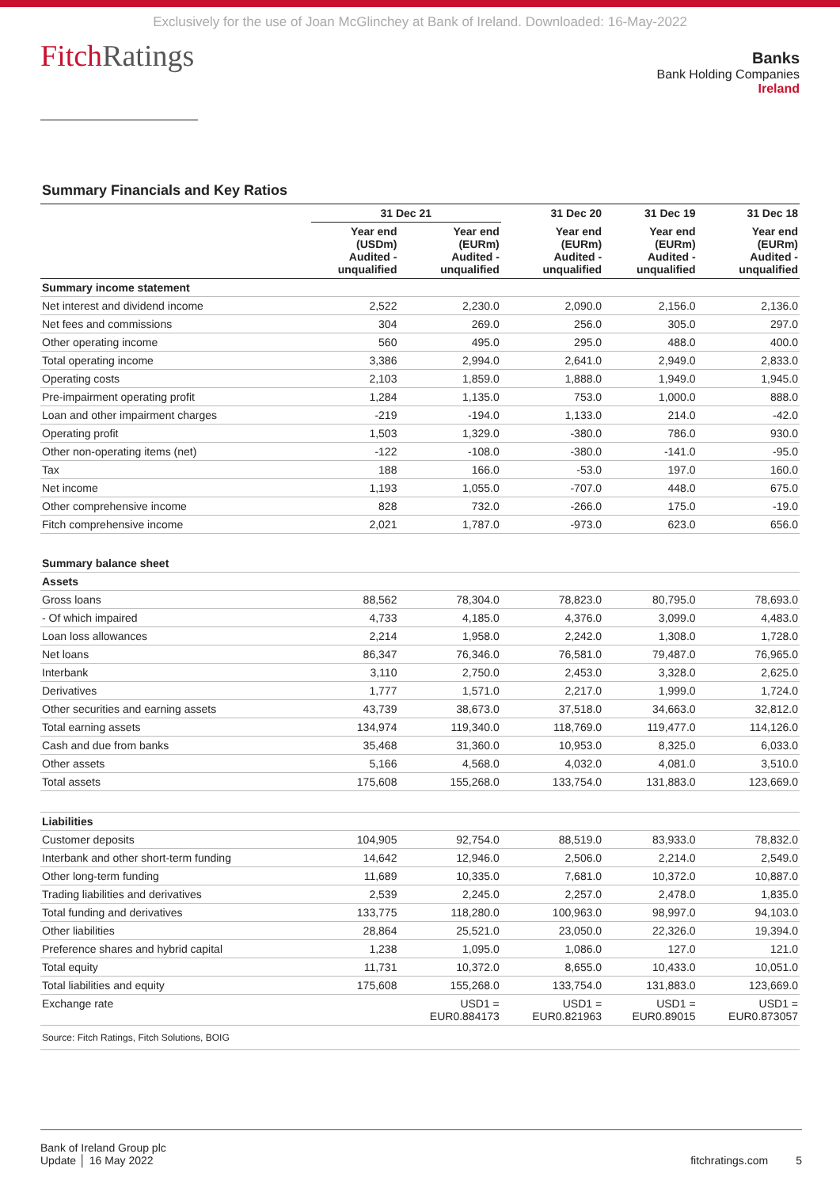Exclusively for the use of Joan McGlinchey at Bank of Ireland. Downloaded: 16-May-2022
FitchRatings
Banks
Bank Holding Companies
Ireland
Summary Financials and Key Ratios
| | 31 Dec 21 | | 31 Dec 20 | 31 Dec 19 | 31 Dec 18 |
| --- | --- | --- | --- | --- | --- |
| | Year end (USDm) Audited - unqualified | Year end (EURm) Audited - unqualified | Year end (EURm) Audited - unqualified | Year end (EURm) Audited - unqualified | Year end (EURm) Audited - unqualified |
| Summary income statement | | | | | |
| Net interest and dividend income | 2,522 | 2,230.0 | 2,090.0 | 2,156.0 | 2,136.0 |
| Net fees and commissions | 304 | 269.0 | 256.0 | 305.0 | 297.0 |
| Other operating income | 560 | 495.0 | 295.0 | 488.0 | 400.0 |
| Total operating income | 3,386 | 2,994.0 | 2,641.0 | 2,949.0 | 2,833.0 |
| Operating costs | 2,103 | 1,859.0 | 1,888.0 | 1,949.0 | 1,945.0 |
| Pre-impairment operating profit | 1,284 | 1,135.0 | 753.0 | 1,000.0 | 888.0 |
| Loan and other impairment charges | -219 | -194.0 | 1,133.0 | 214.0 | -42.0 |
| Operating profit | 1,503 | 1,329.0 | -380.0 | 786.0 | 930.0 |
| Other non-operating items (net) | -122 | -108.0 | -380.0 | -141.0 | -95.0 |
| Tax | 188 | 166.0 | -53.0 | 197.0 | 160.0 |
| Net income | 1,193 | 1,055.0 | -707.0 | 448.0 | 675.0 |
| Other comprehensive income | 828 | 732.0 | -266.0 | 175.0 | -19.0 |
| Fitch comprehensive income | 2,021 | 1,787.0 | -973.0 | 623.0 | 656.0 |
| Summary balance sheet | | | | | |
| Assets | | | | | |
| Gross loans | 88,562 | 78,304.0 | 78,823.0 | 80,795.0 | 78,693.0 |
| - Of which impaired | 4,733 | 4,185.0 | 4,376.0 | 3,099.0 | 4,483.0 |
| Loan loss allowances | 2,214 | 1,958.0 | 2,242.0 | 1,308.0 | 1,728.0 |
| Net loans | 86,347 | 76,346.0 | 76,581.0 | 79,487.0 | 76,965.0 |
| Interbank | 3,110 | 2,750.0 | 2,453.0 | 3,328.0 | 2,625.0 |
| Derivatives | 1,777 | 1,571.0 | 2,217.0 | 1,999.0 | 1,724.0 |
| Other securities and earning assets | 43,739 | 38,673.0 | 37,518.0 | 34,663.0 | 32,812.0 |
| Total earning assets | 134,974 | 119,340.0 | 118,769.0 | 119,477.0 | 114,126.0 |
| Cash and due from banks | 35,468 | 31,360.0 | 10,953.0 | 8,325.0 | 6,033.0 |
| Other assets | 5,166 | 4,568.0 | 4,032.0 | 4,081.0 | 3,510.0 |
| Total assets | 175,608 | 155,268.0 | 133,754.0 | 131,883.0 | 123,669.0 |
| Liabilities | | | | | |
| Customer deposits | 104,905 | 92,754.0 | 88,519.0 | 83,933.0 | 78,832.0 |
| Interbank and other short-term funding | 14,642 | 12,946.0 | 2,506.0 | 2,214.0 | 2,549.0 |
| Other long-term funding | 11,689 | 10,335.0 | 7,681.0 | 10,372.0 | 10,887.0 |
| Trading liabilities and derivatives | 2,539 | 2,245.0 | 2,257.0 | 2,478.0 | 1,835.0 |
| Total funding and derivatives | 133,775 | 118,280.0 | 100,963.0 | 98,997.0 | 94,103.0 |
| Other liabilities | 28,864 | 25,521.0 | 23,050.0 | 22,326.0 | 19,394.0 |
| Preference shares and hybrid capital | 1,238 | 1,095.0 | 1,086.0 | 127.0 | 121.0 |
| Total equity | 11,731 | 10,372.0 | 8,655.0 | 10,433.0 | 10,051.0 |
| Total liabilities and equity | 175,608 | 155,268.0 | 133,754.0 | 131,883.0 | 123,669.0 |
| Exchange rate | | USD1 = EUR0.884173 | USD1 = EUR0.821963 | USD1 = EUR0.89015 | USD1 = EUR0.873057 |
| Source: Fitch Ratings, Fitch Solutions, BOIG | | | | | |
Bank of Ireland Group plc
Update │ 16 May 2022
fitchratings.com 5